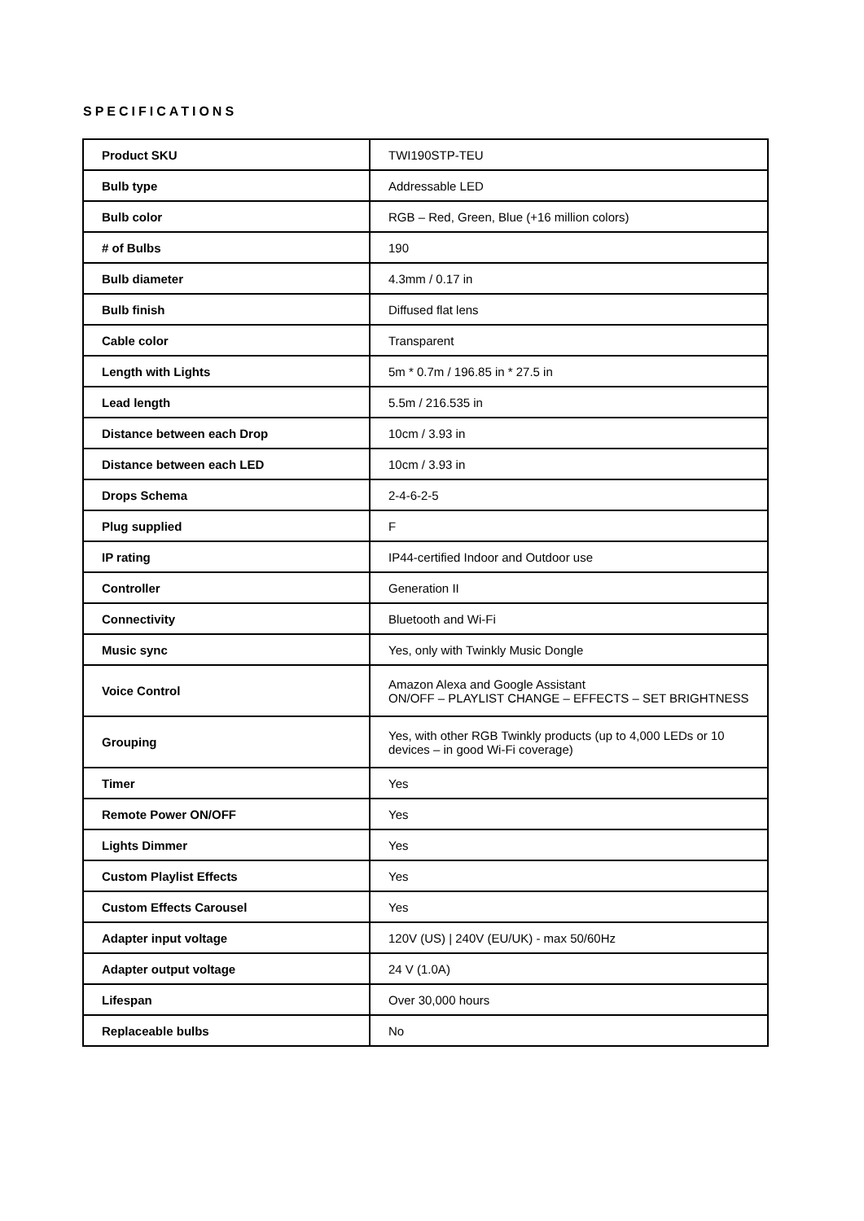SPECIFICATIONS
| Product SKU | TWI190STP-TEU |
| Bulb type | Addressable LED |
| Bulb color | RGB – Red, Green, Blue (+16 million colors) |
| # of Bulbs | 190 |
| Bulb diameter | 4.3mm / 0.17 in |
| Bulb finish | Diffused flat lens |
| Cable color | Transparent |
| Length with Lights | 5m * 0.7m / 196.85 in * 27.5 in |
| Lead length | 5.5m / 216.535 in |
| Distance between each Drop | 10cm / 3.93 in |
| Distance between each LED | 10cm / 3.93 in |
| Drops Schema | 2-4-6-2-5 |
| Plug supplied | F |
| IP rating | IP44-certified Indoor and Outdoor use |
| Controller | Generation II |
| Connectivity | Bluetooth and Wi-Fi |
| Music sync | Yes, only with Twinkly Music Dongle |
| Voice Control | Amazon Alexa and Google Assistant ON/OFF – PLAYLIST CHANGE – EFFECTS – SET BRIGHTNESS |
| Grouping | Yes, with other RGB Twinkly products (up to 4,000 LEDs or 10 devices – in good Wi-Fi coverage) |
| Timer | Yes |
| Remote Power ON/OFF | Yes |
| Lights Dimmer | Yes |
| Custom Playlist Effects | Yes |
| Custom Effects Carousel | Yes |
| Adapter input voltage | 120V (US) / 240V (EU/UK) - max 50/60Hz |
| Adapter output voltage | 24 V (1.0A) |
| Lifespan | Over 30,000 hours |
| Replaceable bulbs | No |